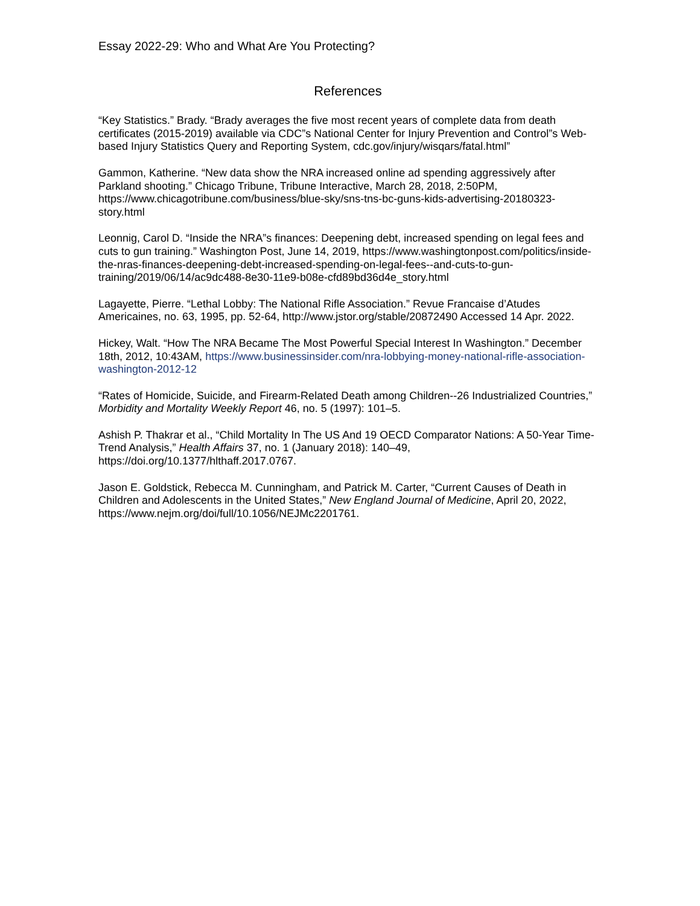Essay 2022-29: Who and What Are You Protecting?
References
“Key Statistics.” Brady. “Brady averages the five most recent years of complete data from death certificates (2015-2019) available via CDC”s National Center for Injury Prevention and Control”s Web-based Injury Statistics Query and Reporting System, cdc.gov/injury/wisqars/fatal.html”
Gammon, Katherine. “New data show the NRA increased online ad spending aggressively after Parkland shooting.” Chicago Tribune, Tribune Interactive, March 28, 2018, 2:50PM, https://www.chicagotribune.com/business/blue-sky/sns-tns-bc-guns-kids-advertising-20180323-story.html
Leonnig, Carol D. “Inside the NRA”s finances: Deepening debt, increased spending on legal fees and cuts to gun training.” Washington Post, June 14, 2019, https://www.washingtonpost.com/politics/inside-the-nras-finances-deepening-debt-increased-spending-on-legal-fees--and-cuts-to-gun-training/2019/06/14/ac9dc488-8e30-11e9-b08e-cfd89bd36d4e_story.html
Lagayette, Pierre. “Lethal Lobby: The National Rifle Association.” Revue Francaise d’Atudes Americaines, no. 63, 1995, pp. 52-64, http://www.jstor.org/stable/20872490 Accessed 14 Apr. 2022.
Hickey, Walt. “How The NRA Became The Most Powerful Special Interest In Washington.” December 18th, 2012, 10:43AM, https://www.businessinsider.com/nra-lobbying-money-national-rifle-association-washington-2012-12
“Rates of Homicide, Suicide, and Firearm-Related Death among Children--26 Industrialized Countries,” Morbidity and Mortality Weekly Report 46, no. 5 (1997): 101–5.
Ashish P. Thakrar et al., “Child Mortality In The US And 19 OECD Comparator Nations: A 50-Year Time-Trend Analysis,” Health Affairs 37, no. 1 (January 2018): 140–49, https://doi.org/10.1377/hlthaff.2017.0767.
Jason E. Goldstick, Rebecca M. Cunningham, and Patrick M. Carter, “Current Causes of Death in Children and Adolescents in the United States,” New England Journal of Medicine, April 20, 2022, https://www.nejm.org/doi/full/10.1056/NEJMc2201761.